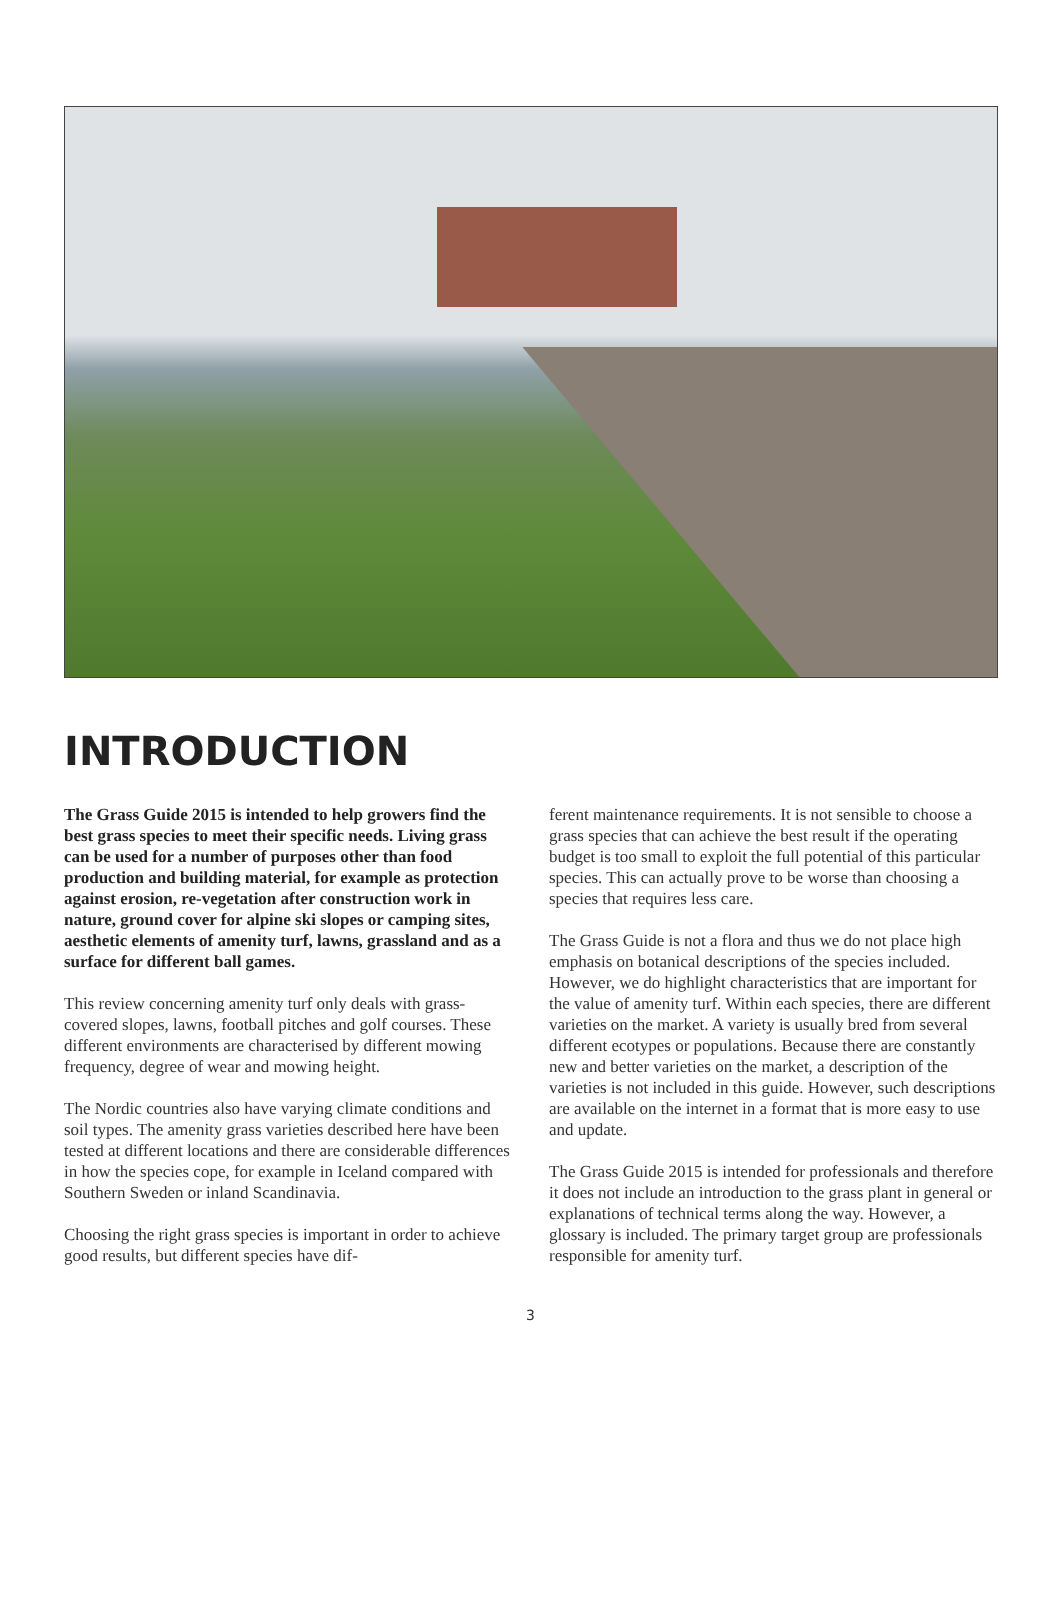INTRODUCTION
The Grass Guide 2015 is intended to help growers find the best grass species to meet their specific needs. Living grass can be used for a number of purposes other than food production and building material, for example as protection against erosion, re-vegetation after construction work in nature, ground cover for alpine ski slopes or camping sites, aesthetic elements of amenity turf, lawns, grassland and as a surface for different ball games.
This review concerning amenity turf only deals with grass-covered slopes, lawns, football pitches and golf courses. These different environments are characterised by different mowing frequency, degree of wear and mowing height.
The Nordic countries also have varying climate conditions and soil types. The amenity grass varieties described here have been tested at different locations and there are considerable differences in how the species cope, for example in Iceland compared with Southern Sweden or inland Scandinavia.
Choosing the right grass species is important in order to achieve good results, but different species have dif-
ferent maintenance requirements. It is not sensible to choose a grass species that can achieve the best result if the operating budget is too small to exploit the full potential of this particular species. This can actually prove to be worse than choosing a species that requires less care.
The Grass Guide is not a flora and thus we do not place high emphasis on botanical descriptions of the species included. However, we do highlight characteristics that are important for the value of amenity turf. Within each species, there are different varieties on the market. A variety is usually bred from several different ecotypes or populations. Because there are constantly new and better varieties on the market, a description of the varieties is not included in this guide. However, such descriptions are available on the internet in a format that is more easy to use and update.
The Grass Guide 2015 is intended for professionals and therefore it does not include an introduction to the grass plant in general or explanations of technical terms along the way. However, a glossary is included. The primary target group are professionals responsible for amenity turf.
3